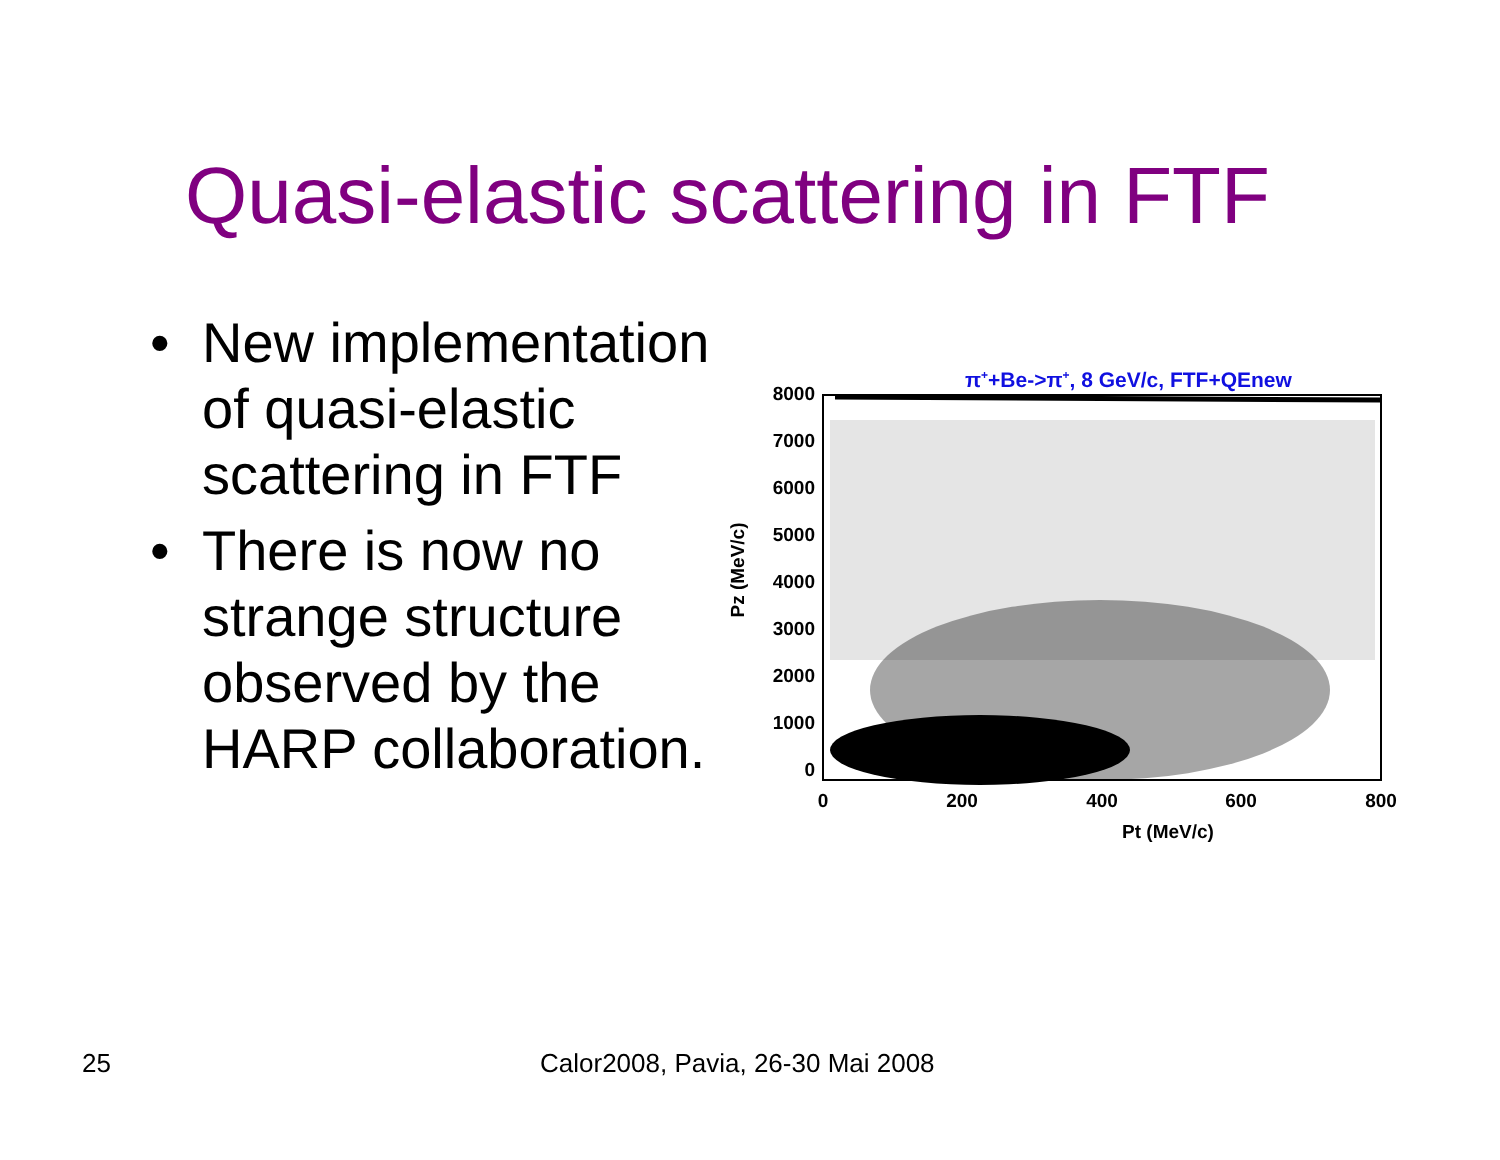Quasi-elastic scattering in FTF
• New implementation of quasi-elastic scattering in FTF
• There is now no strange structure observed by the HARP collaboration.
π++Be->π+, 8 GeV/c, FTF+QEnew
8000
7000
6000
5000
4000
3000
2000
1000
0
0
200
400
600
800
Pt (MeV/c)
Pz (MeV/c)
25
Calor2008, Pavia, 26-30 Mai 2008